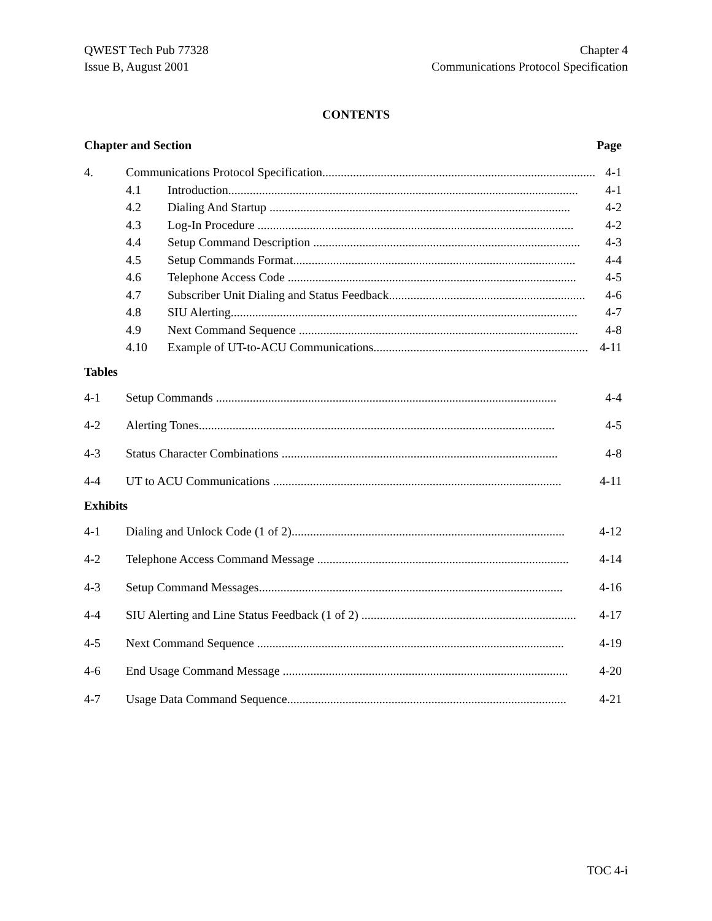QWEST Tech Pub 77328
Issue B, August 2001
Chapter 4
Communications Protocol Specification
CONTENTS
Chapter and Section Page
4. Communications Protocol Specification......................................................................................... 4-1
4.1 Introduction.................................................................................................................. 4-1
4.2 Dialing And Startup .................................................................................................. 4-2
4.3 Log-In Procedure ....................................................................................................... 4-2
4.4 Setup Command Description ....................................................................................... 4-3
4.5 Setup Commands Format............................................................................................ 4-4
4.6 Telephone Access Code .............................................................................................. 4-5
4.7 Subscriber Unit Dialing and Status Feedback................................................................ 4-6
4.8 SIU Alerting................................................................................................................. 4-7
4.9 Next Command Sequence ........................................................................................... 4-8
4.10 Example of UT-to-ACU Communications...................................................................... 4-11
Tables
4-1 Setup Commands ............................................................................................................... 4-4
4-2 Alerting Tones.................................................................................................................... 4-5
4-3 Status Character Combinations .......................................................................................... 4-8
4-4 UT to ACU Communications .............................................................................................. 4-11
Exhibits
4-1 Dialing and Unlock Code (1 of 2)......................................................................................... 4-12
4-2 Telephone Access Command Message .................................................................................. 4-14
4-3 Setup Command Messages................................................................................................... 4-16
4-4 SIU Alerting and Line Status Feedback (1 of 2) ...................................................................... 4-17
4-5 Next Command Sequence .................................................................................................... 4-19
4-6 End Usage Command Message ............................................................................................. 4-20
4-7 Usage Data Command Sequence........................................................................................... 4-21
TOC 4-i